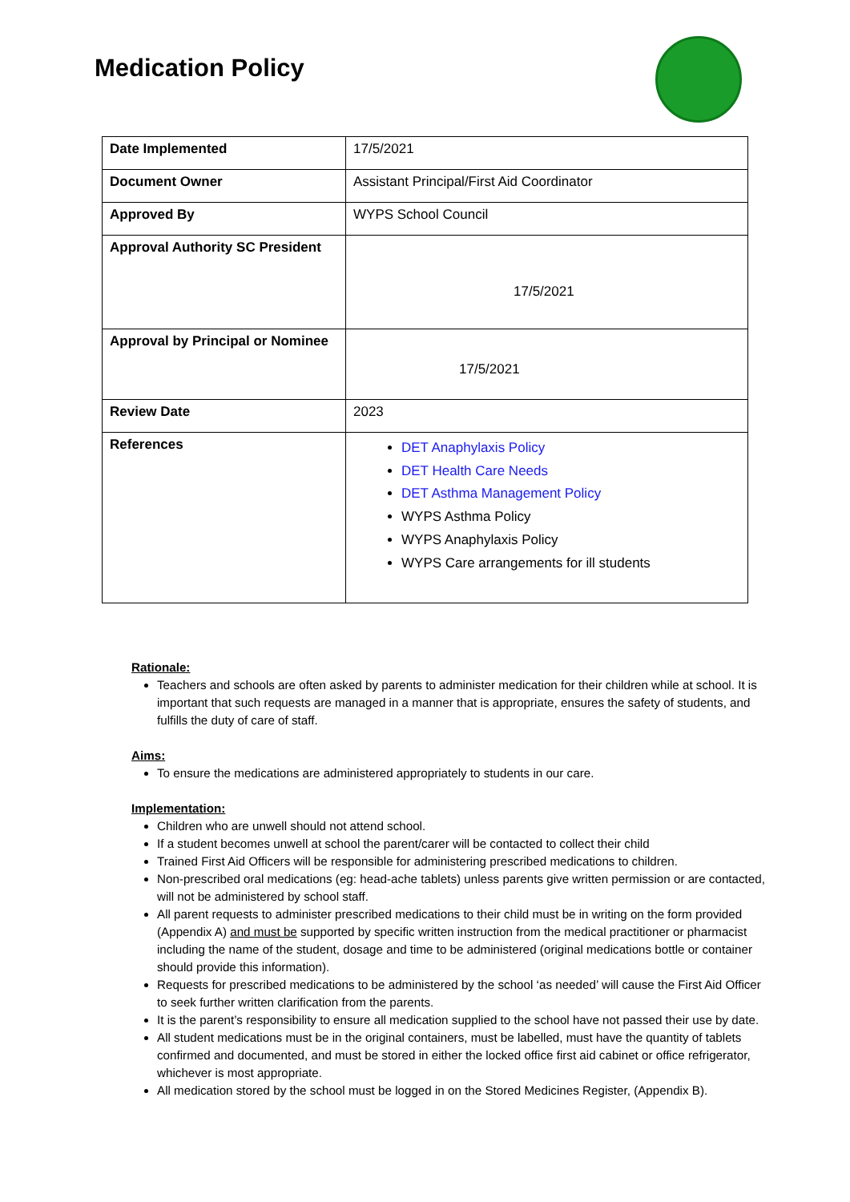Medication Policy
| Date Implemented | 17/5/2021 |
| Document Owner | Assistant Principal/First Aid Coordinator |
| Approved By | WYPS School Council |
| Approval Authority SC President | 17/5/2021 |
| Approval by Principal or Nominee | 17/5/2021 |
| Review Date | 2023 |
| References | DET Anaphylaxis Policy DET Health Care Needs DET Asthma Management Policy WYPS Asthma Policy WYPS Anaphylaxis Policy WYPS Care arrangements for ill students |
Rationale:
Teachers and schools are often asked by parents to administer medication for their children while at school. It is important that such requests are managed in a manner that is appropriate, ensures the safety of students, and fulfills the duty of care of staff.
Aims:
To ensure the medications are administered appropriately to students in our care.
Implementation:
Children who are unwell should not attend school.
If a student becomes unwell at school the parent/carer will be contacted to collect their child
Trained First Aid Officers will be responsible for administering prescribed medications to children.
Non-prescribed oral medications (eg: head-ache tablets) unless parents give written permission or are contacted, will not be administered by school staff.
All parent requests to administer prescribed medications to their child must be in writing on the form provided (Appendix A) and must be supported by specific written instruction from the medical practitioner or pharmacist including the name of the student, dosage and time to be administered (original medications bottle or container should provide this information).
Requests for prescribed medications to be administered by the school ‘as needed’ will cause the First Aid Officer to seek further written clarification from the parents.
It is the parent’s responsibility to ensure all medication supplied to the school have not passed their use by date.
All student medications must be in the original containers, must be labelled, must have the quantity of tablets confirmed and documented, and must be stored in either the locked office first aid cabinet or office refrigerator, whichever is most appropriate.
All medication stored by the school must be logged in on the Stored Medicines Register, (Appendix B).